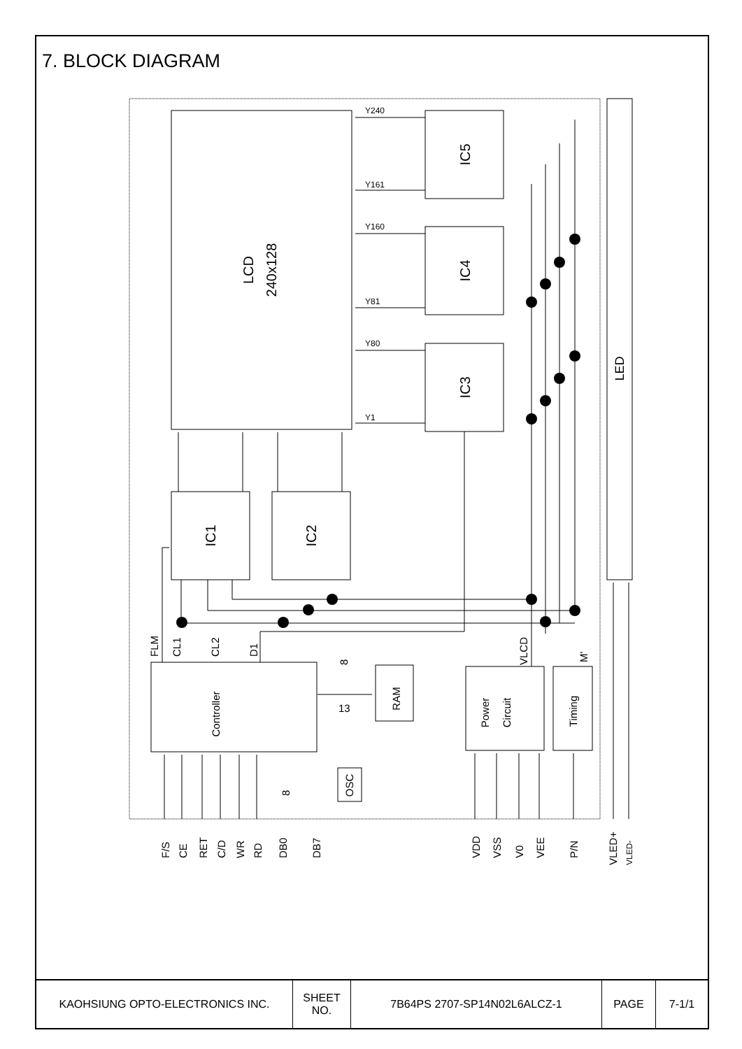7. BLOCK DIAGRAM
Y240
Y161
Y160
Y81
Y80
Y1
LCD
240x128
IC5
IC4
IC3
IC1
IC2
LED
Controller
RAM
OSC
Power
Circuit
Timing
FLM
CL1
CL2
D1
VLCD
M'
13
8
8
F/S
CE
RET
C/D
WR
RD
DB0
DB7
VDD
VSS
V0
VEE
P/N
VLED+
VLED-
| KAOHSIUNG OPTO-ELECTRONICS INC. | SHEET NO. | 7B64PS 2707-SP14N02L6ALCZ-1 | PAGE | 7-1/1 |